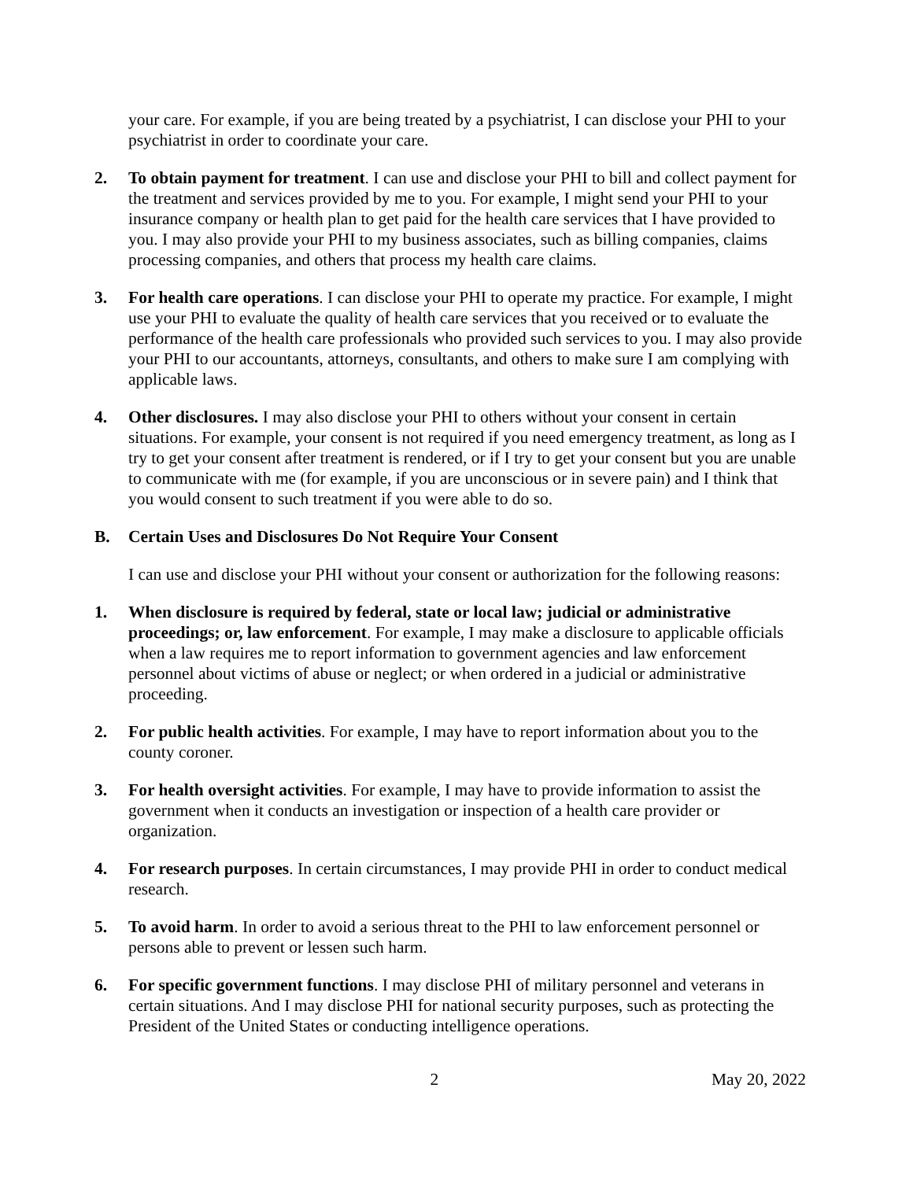your care. For example, if you are being treated by a psychiatrist, I can disclose your PHI to your psychiatrist in order to coordinate your care.
2. To obtain payment for treatment. I can use and disclose your PHI to bill and collect payment for the treatment and services provided by me to you. For example, I might send your PHI to your insurance company or health plan to get paid for the health care services that I have provided to you. I may also provide your PHI to my business associates, such as billing companies, claims processing companies, and others that process my health care claims.
3. For health care operations. I can disclose your PHI to operate my practice. For example, I might use your PHI to evaluate the quality of health care services that you received or to evaluate the performance of the health care professionals who provided such services to you. I may also provide your PHI to our accountants, attorneys, consultants, and others to make sure I am complying with applicable laws.
4. Other disclosures. I may also disclose your PHI to others without your consent in certain situations. For example, your consent is not required if you need emergency treatment, as long as I try to get your consent after treatment is rendered, or if I try to get your consent but you are unable to communicate with me (for example, if you are unconscious or in severe pain) and I think that you would consent to such treatment if you were able to do so.
B. Certain Uses and Disclosures Do Not Require Your Consent
I can use and disclose your PHI without your consent or authorization for the following reasons:
1. When disclosure is required by federal, state or local law; judicial or administrative proceedings; or, law enforcement. For example, I may make a disclosure to applicable officials when a law requires me to report information to government agencies and law enforcement personnel about victims of abuse or neglect; or when ordered in a judicial or administrative proceeding.
2. For public health activities. For example, I may have to report information about you to the county coroner.
3. For health oversight activities. For example, I may have to provide information to assist the government when it conducts an investigation or inspection of a health care provider or organization.
4. For research purposes. In certain circumstances, I may provide PHI in order to conduct medical research.
5. To avoid harm. In order to avoid a serious threat to the PHI to law enforcement personnel or persons able to prevent or lessen such harm.
6. For specific government functions. I may disclose PHI of military personnel and veterans in certain situations. And I may disclose PHI for national security purposes, such as protecting the President of the United States or conducting intelligence operations.
2 May 20, 2022